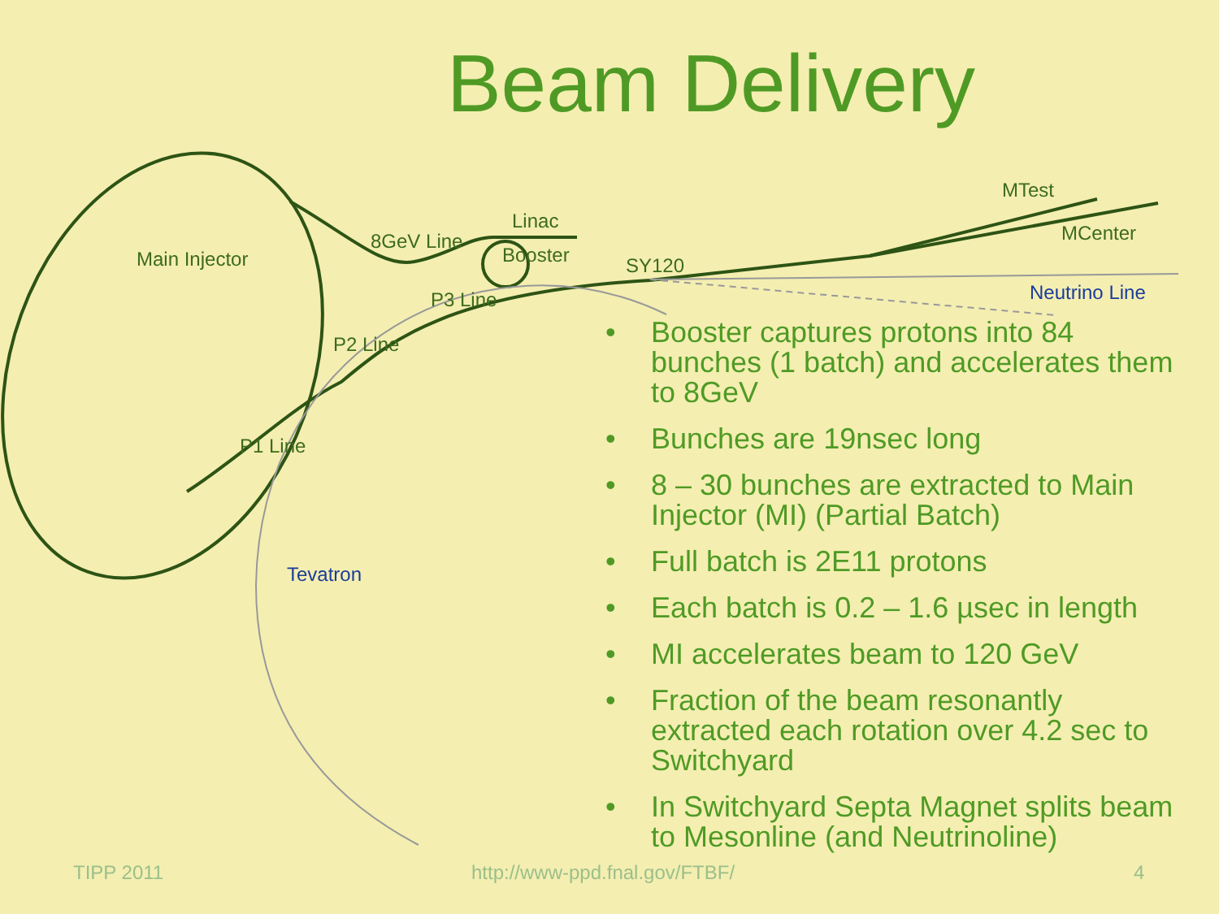Beam Delivery
Main Injector
8GeV Line
Linac
Booster SY120
P3 Line
P2 Line
P1 Line
MTest
MCenter
Neutrino Line
Tevatron
• Booster captures protons into 84 bunches (1 batch) and accelerates them to 8GeV
• Bunches are 19nsec long
• 8 – 30 bunches are extracted to Main Injector (MI) (Partial Batch)
• Full batch is 2E11 protons
• Each batch is 0.2 – 1.6 µsec in length
• MI accelerates beam to 120 GeV
• Fraction of the beam resonantly extracted each rotation over 4.2 sec to Switchyard
• In Switchyard Septa Magnet splits beam to Mesonline (and Neutrinoline)
TIPP 2011 http://www-ppd.fnal.gov/FTBF/ 4